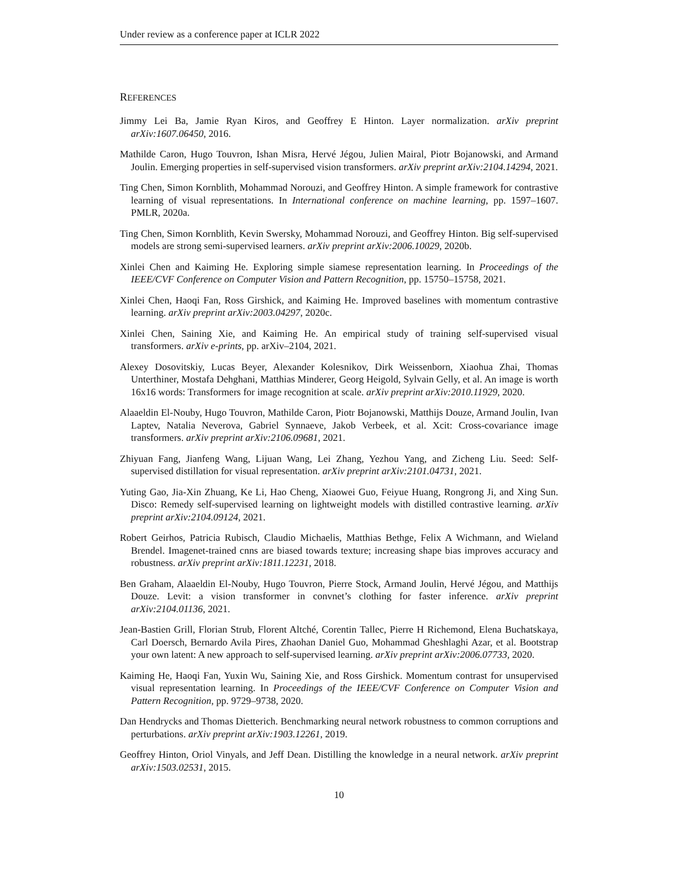Under review as a conference paper at ICLR 2022
REFERENCES
Jimmy Lei Ba, Jamie Ryan Kiros, and Geoffrey E Hinton. Layer normalization. arXiv preprint arXiv:1607.06450, 2016.
Mathilde Caron, Hugo Touvron, Ishan Misra, Hervé Jégou, Julien Mairal, Piotr Bojanowski, and Armand Joulin. Emerging properties in self-supervised vision transformers. arXiv preprint arXiv:2104.14294, 2021.
Ting Chen, Simon Kornblith, Mohammad Norouzi, and Geoffrey Hinton. A simple framework for contrastive learning of visual representations. In International conference on machine learning, pp. 1597–1607. PMLR, 2020a.
Ting Chen, Simon Kornblith, Kevin Swersky, Mohammad Norouzi, and Geoffrey Hinton. Big self-supervised models are strong semi-supervised learners. arXiv preprint arXiv:2006.10029, 2020b.
Xinlei Chen and Kaiming He. Exploring simple siamese representation learning. In Proceedings of the IEEE/CVF Conference on Computer Vision and Pattern Recognition, pp. 15750–15758, 2021.
Xinlei Chen, Haoqi Fan, Ross Girshick, and Kaiming He. Improved baselines with momentum contrastive learning. arXiv preprint arXiv:2003.04297, 2020c.
Xinlei Chen, Saining Xie, and Kaiming He. An empirical study of training self-supervised visual transformers. arXiv e-prints, pp. arXiv–2104, 2021.
Alexey Dosovitskiy, Lucas Beyer, Alexander Kolesnikov, Dirk Weissenborn, Xiaohua Zhai, Thomas Unterthiner, Mostafa Dehghani, Matthias Minderer, Georg Heigold, Sylvain Gelly, et al. An image is worth 16x16 words: Transformers for image recognition at scale. arXiv preprint arXiv:2010.11929, 2020.
Alaaeldin El-Nouby, Hugo Touvron, Mathilde Caron, Piotr Bojanowski, Matthijs Douze, Armand Joulin, Ivan Laptev, Natalia Neverova, Gabriel Synnaeve, Jakob Verbeek, et al. Xcit: Cross-covariance image transformers. arXiv preprint arXiv:2106.09681, 2021.
Zhiyuan Fang, Jianfeng Wang, Lijuan Wang, Lei Zhang, Yezhou Yang, and Zicheng Liu. Seed: Self-supervised distillation for visual representation. arXiv preprint arXiv:2101.04731, 2021.
Yuting Gao, Jia-Xin Zhuang, Ke Li, Hao Cheng, Xiaowei Guo, Feiyue Huang, Rongrong Ji, and Xing Sun. Disco: Remedy self-supervised learning on lightweight models with distilled contrastive learning. arXiv preprint arXiv:2104.09124, 2021.
Robert Geirhos, Patricia Rubisch, Claudio Michaelis, Matthias Bethge, Felix A Wichmann, and Wieland Brendel. Imagenet-trained cnns are biased towards texture; increasing shape bias improves accuracy and robustness. arXiv preprint arXiv:1811.12231, 2018.
Ben Graham, Alaaeldin El-Nouby, Hugo Touvron, Pierre Stock, Armand Joulin, Hervé Jégou, and Matthijs Douze. Levit: a vision transformer in convnet’s clothing for faster inference. arXiv preprint arXiv:2104.01136, 2021.
Jean-Bastien Grill, Florian Strub, Florent Altché, Corentin Tallec, Pierre H Richemond, Elena Buchatskaya, Carl Doersch, Bernardo Avila Pires, Zhaohan Daniel Guo, Mohammad Gheshlaghi Azar, et al. Bootstrap your own latent: A new approach to self-supervised learning. arXiv preprint arXiv:2006.07733, 2020.
Kaiming He, Haoqi Fan, Yuxin Wu, Saining Xie, and Ross Girshick. Momentum contrast for unsupervised visual representation learning. In Proceedings of the IEEE/CVF Conference on Computer Vision and Pattern Recognition, pp. 9729–9738, 2020.
Dan Hendrycks and Thomas Dietterich. Benchmarking neural network robustness to common corruptions and perturbations. arXiv preprint arXiv:1903.12261, 2019.
Geoffrey Hinton, Oriol Vinyals, and Jeff Dean. Distilling the knowledge in a neural network. arXiv preprint arXiv:1503.02531, 2015.
10